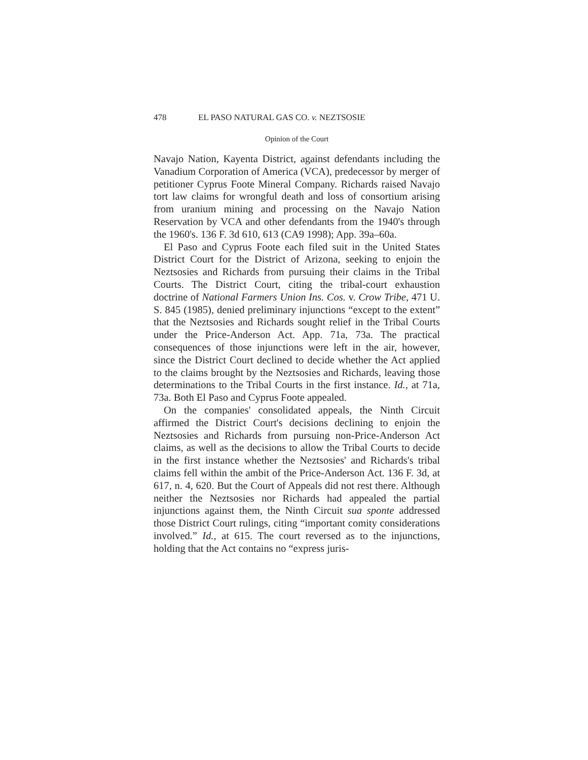478 EL PASO NATURAL GAS CO. v. NEZTSOSIE
Opinion of the Court
Navajo Nation, Kayenta District, against defendants including the Vanadium Corporation of America (VCA), predecessor by merger of petitioner Cyprus Foote Mineral Company. Richards raised Navajo tort law claims for wrongful death and loss of consortium arising from uranium mining and processing on the Navajo Nation Reservation by VCA and other defendants from the 1940's through the 1960's. 136 F. 3d 610, 613 (CA9 1998); App. 39a–60a.
El Paso and Cyprus Foote each filed suit in the United States District Court for the District of Arizona, seeking to enjoin the Neztsosies and Richards from pursuing their claims in the Tribal Courts. The District Court, citing the tribal-court exhaustion doctrine of National Farmers Union Ins. Cos. v. Crow Tribe, 471 U. S. 845 (1985), denied preliminary injunctions “except to the extent” that the Neztsosies and Richards sought relief in the Tribal Courts under the Price-Anderson Act. App. 71a, 73a. The practical consequences of those injunctions were left in the air, however, since the District Court declined to decide whether the Act applied to the claims brought by the Neztsosies and Richards, leaving those determinations to the Tribal Courts in the first instance. Id., at 71a, 73a. Both El Paso and Cyprus Foote appealed.
On the companies' consolidated appeals, the Ninth Circuit affirmed the District Court's decisions declining to enjoin the Neztsosies and Richards from pursuing non-Price-Anderson Act claims, as well as the decisions to allow the Tribal Courts to decide in the first instance whether the Neztsosies' and Richards's tribal claims fell within the ambit of the Price-Anderson Act. 136 F. 3d, at 617, n. 4, 620. But the Court of Appeals did not rest there. Although neither the Neztsosies nor Richards had appealed the partial injunctions against them, the Ninth Circuit sua sponte addressed those District Court rulings, citing “important comity considerations involved.” Id., at 615. The court reversed as to the injunctions, holding that the Act contains no “express juris-